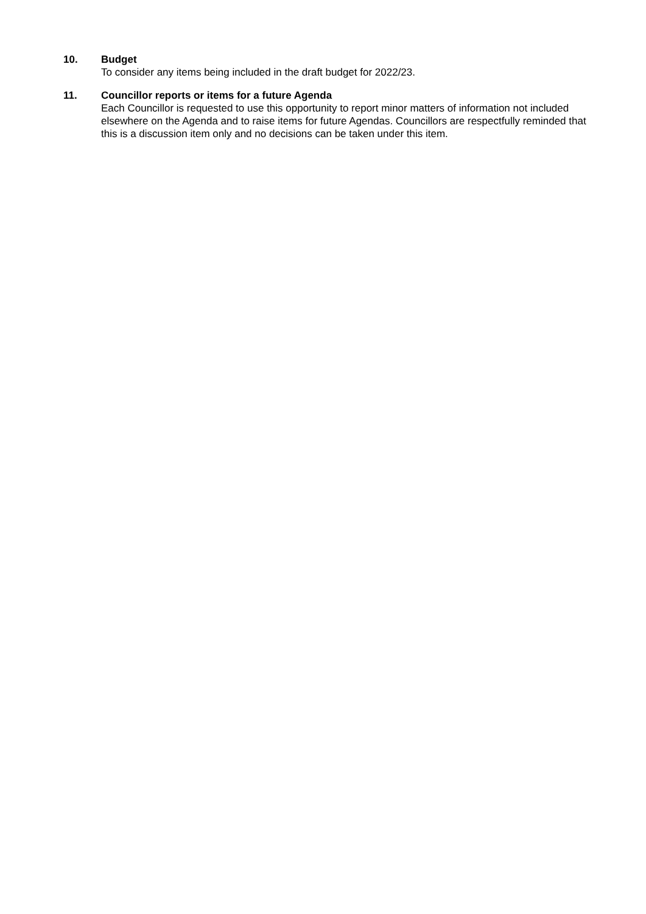10. Budget
To consider any items being included in the draft budget for 2022/23.
11. Councillor reports or items for a future Agenda
Each Councillor is requested to use this opportunity to report minor matters of information not included elsewhere on the Agenda and to raise items for future Agendas. Councillors are respectfully reminded that this is a discussion item only and no decisions can be taken under this item.